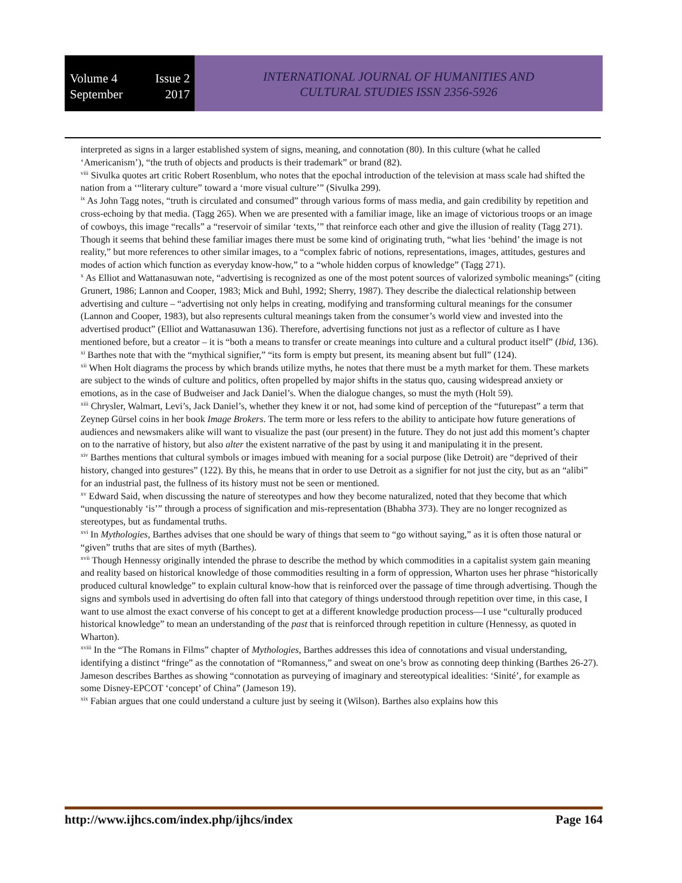Volume 4 Issue 2
September 2017
INTERNATIONAL JOURNAL OF HUMANITIES AND
CULTURAL STUDIES ISSN 2356-5926
interpreted as signs in a larger established system of signs, meaning, and connotation (80). In this culture (what he called ‘Americanism’), “the truth of objects and products is their trademark” or brand (82).
<sup>viii</sup> Sivulka quotes art critic Robert Rosenblum, who notes that the epochal introduction of the television at mass scale had shifted the nation from a ‘“literary culture” toward a ‘more visual culture’” (Sivulka 299).
<sup>ix</sup> As John Tagg notes, “truth is circulated and consumed” through various forms of mass media, and gain credibility by repetition and cross-echoing by that media. (Tagg 265). When we are presented with a familiar image, like an image of victorious troops or an image of cowboys, this image “recalls” a “reservoir of similar ‘texts,’” that reinforce each other and give the illusion of reality (Tagg 271). Though it seems that behind these familiar images there must be some kind of originating truth, “what lies ‘behind’ the image is not reality,” but more references to other similar images, to a “complex fabric of notions, representations, images, attitudes, gestures and modes of action which function as everyday know-how,” to a “whole hidden corpus of knowledge” (Tagg 271).
<sup>x</sup> As Elliot and Wattanasuwan note, “advertising is recognized as one of the most potent sources of valorized symbolic meanings” (citing Grunert, 1986; Lannon and Cooper, 1983; Mick and Buhl, 1992; Sherry, 1987). They describe the dialectical relationship between advertising and culture – “advertising not only helps in creating, modifying and transforming cultural meanings for the consumer (Lannon and Cooper, 1983), but also represents cultural meanings taken from the consumer’s world view and invested into the advertised product” (Elliot and Wattanasuwan 136). Therefore, advertising functions not just as a reflector of culture as I have mentioned before, but a creator – it is “both a means to transfer or create meanings into culture and a cultural product itself” (Ibid, 136).
<sup>xi</sup> Barthes note that with the “mythical signifier,” “its form is empty but present, its meaning absent but full” (124).
<sup>xii</sup> When Holt diagrams the process by which brands utilize myths, he notes that there must be a myth market for them. These markets are subject to the winds of culture and politics, often propelled by major shifts in the status quo, causing widespread anxiety or emotions, as in the case of Budweiser and Jack Daniel’s. When the dialogue changes, so must the myth (Holt 59).
<sup>xiii</sup> Chrysler, Walmart, Levi’s, Jack Daniel’s, whether they knew it or not, had some kind of perception of the “futurepast” a term that Zeynep Gürsel coins in her book Image Brokers. The term more or less refers to the ability to anticipate how future generations of audiences and newsmakers alike will want to visualize the past (our present) in the future. They do not just add this moment’s chapter on to the narrative of history, but also alter the existent narrative of the past by using it and manipulating it in the present.
<sup>xiv</sup> Barthes mentions that cultural symbols or images imbued with meaning for a social purpose (like Detroit) are “deprived of their history, changed into gestures” (122). By this, he means that in order to use Detroit as a signifier for not just the city, but as an “alibi” for an industrial past, the fullness of its history must not be seen or mentioned.
<sup>xv</sup> Edward Said, when discussing the nature of stereotypes and how they become naturalized, noted that they become that which “unquestionably ‘is’” through a process of signification and mis-representation (Bhabha 373). They are no longer recognized as stereotypes, but as fundamental truths.
<sup>xvi</sup> In Mythologies, Barthes advises that one should be wary of things that seem to “go without saying,” as it is often those natural or “given” truths that are sites of myth (Barthes).
<sup>xvii</sup> Though Hennessy originally intended the phrase to describe the method by which commodities in a capitalist system gain meaning and reality based on historical knowledge of those commodities resulting in a form of oppression, Wharton uses her phrase “historically produced cultural knowledge” to explain cultural know-how that is reinforced over the passage of time through advertising. Though the signs and symbols used in advertising do often fall into that category of things understood through repetition over time, in this case, I want to use almost the exact converse of his concept to get at a different knowledge production process—I use “culturally produced historical knowledge” to mean an understanding of the past that is reinforced through repetition in culture (Hennessy, as quoted in Wharton).
<sup>xviii</sup> In the “The Romans in Films” chapter of Mythologies, Barthes addresses this idea of connotations and visual understanding, identifying a distinct “fringe” as the connotation of “Romanness,” and sweat on one’s brow as connoting deep thinking (Barthes 26-27). Jameson describes Barthes as showing “connotation as purveying of imaginary and stereotypical idealities: ‘Sinité’, for example as some Disney-EPCOT ‘concept’ of China” (Jameson 19).
<sup>xix</sup> Fabian argues that one could understand a culture just by seeing it (Wilson). Barthes also explains how this
http://www.ijhcs.com/index.php/ijhcs/index Page 164